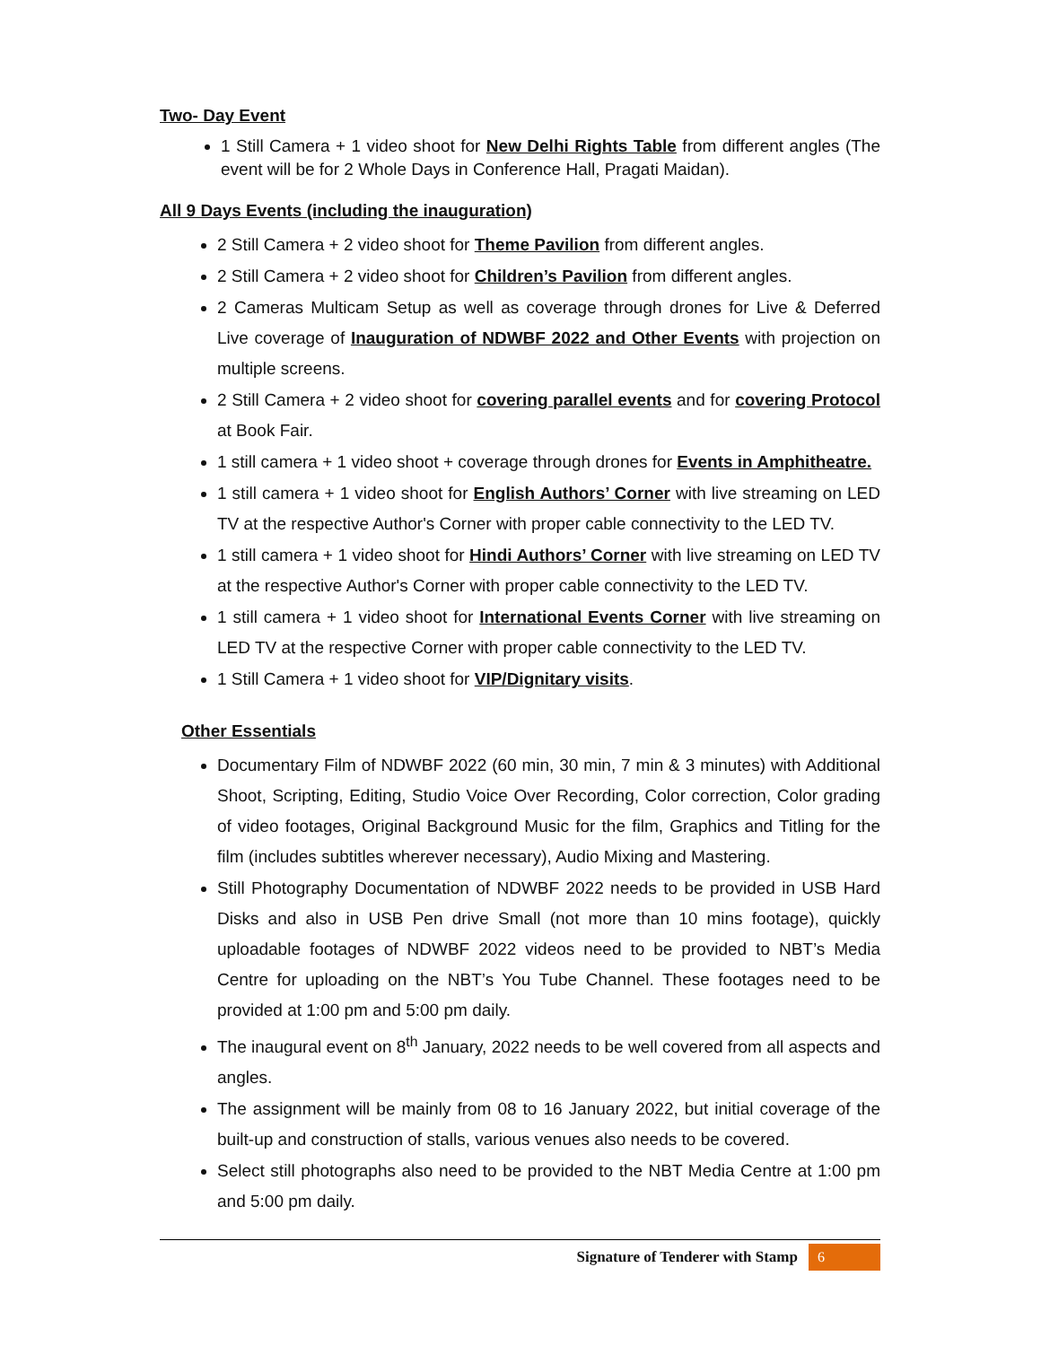Two- Day Event
1 Still Camera + 1 video shoot for New Delhi Rights Table from different angles (The event will be for 2 Whole Days in Conference Hall, Pragati Maidan).
All 9 Days Events (including the inauguration)
2 Still Camera + 2 video shoot for Theme Pavilion from different angles.
2 Still Camera + 2 video shoot for Children’s Pavilion from different angles.
2 Cameras Multicam Setup as well as coverage through drones for Live & Deferred Live coverage of Inauguration of NDWBF 2022 and Other Events with projection on multiple screens.
2 Still Camera + 2 video shoot for covering parallel events and for covering Protocol at Book Fair.
1 still camera + 1 video shoot + coverage through drones for Events in Amphitheatre.
1 still camera + 1 video shoot for English Authors’ Corner with live streaming on LED TV at the respective Author's Corner with proper cable connectivity to the LED TV.
1 still camera + 1 video shoot for Hindi Authors’ Corner with live streaming on LED TV at the respective Author's Corner with proper cable connectivity to the LED TV.
1 still camera + 1 video shoot for International Events Corner with live streaming on LED TV at the respective Corner with proper cable connectivity to the LED TV.
1 Still Camera + 1 video shoot for VIP/Dignitary visits.
Other Essentials
Documentary Film of NDWBF 2022 (60 min, 30 min, 7 min & 3 minutes) with Additional Shoot, Scripting, Editing, Studio Voice Over Recording, Color correction, Color grading of video footages, Original Background Music for the film, Graphics and Titling for the film (includes subtitles wherever necessary), Audio Mixing and Mastering.
Still Photography Documentation of NDWBF 2022 needs to be provided in USB Hard Disks and also in USB Pen drive Small (not more than 10 mins footage), quickly uploadable footages of NDWBF 2022 videos need to be provided to NBT’s Media Centre for uploading on the NBT’s You Tube Channel. These footages need to be provided at 1:00 pm and 5:00 pm daily.
The inaugural event on 8<sup>th</sup> January, 2022 needs to be well covered from all aspects and angles.
The assignment will be mainly from 08 to 16 January 2022, but initial coverage of the built-up and construction of stalls, various venues also needs to be covered.
Select still photographs also need to be provided to the NBT Media Centre at 1:00 pm and 5:00 pm daily.
Signature of Tenderer with Stamp
6